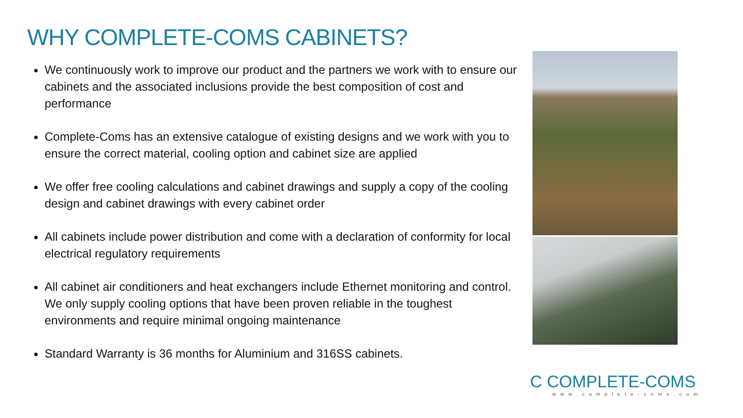WHY COMPLETE-COMS CABINETS?
We continuously work to improve our product and the partners we work with to ensure our cabinets and the associated inclusions provide the best composition of cost and performance
Complete-Coms has an extensive catalogue of existing designs and we work with you to ensure the correct material, cooling option and cabinet size are applied
We offer free cooling calculations and cabinet drawings and supply a copy of the cooling design and cabinet drawings with every cabinet order
All cabinets include power distribution and come with a declaration of conformity for local electrical regulatory requirements
All cabinet air conditioners and heat exchangers include Ethernet monitoring and control. We only supply cooling options that have been proven reliable in the toughest environments and require minimal ongoing maintenance
Standard Warranty is 36 months for Aluminium and 316SS cabinets.
C COMPLETE-COMS
www.complete-coms.com